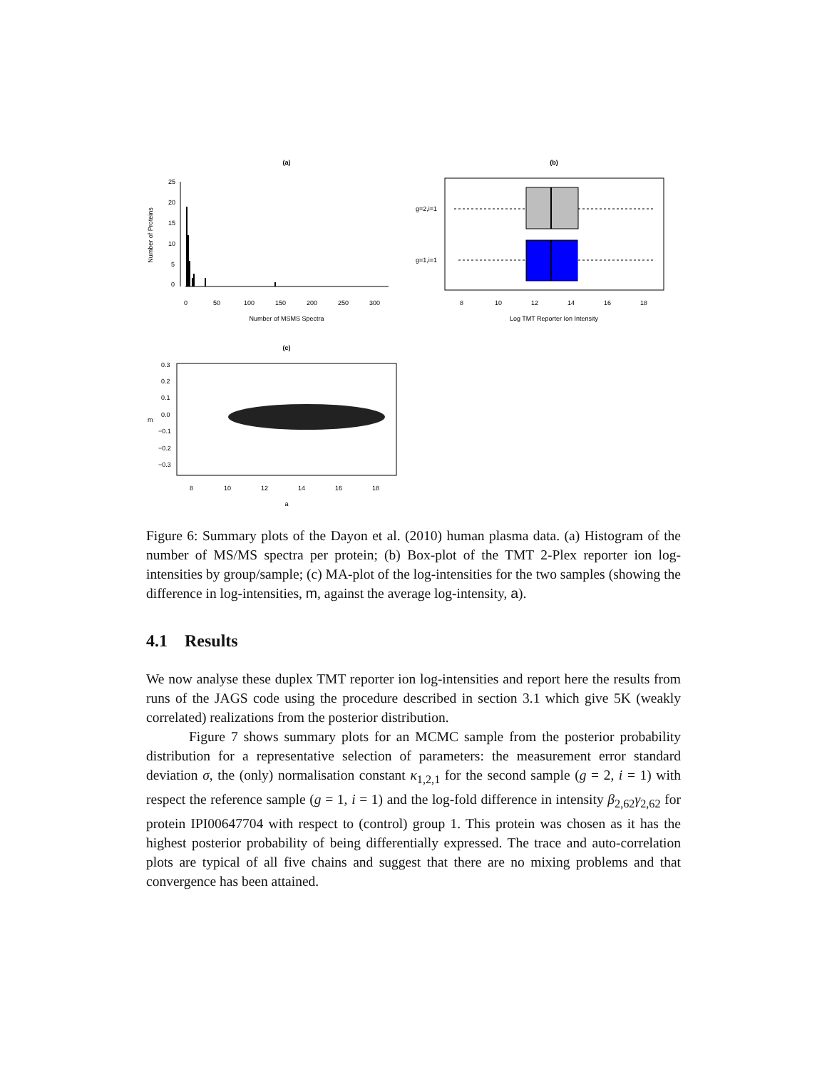(a)
0
5
10
15
20
25
Number of Proteins
0
50
100
150
200
250
300
Number of MSMS Spectra
(b)
g=2,i=1
g=1,i=1
8
10
12
14
16
18
Log TMT Reporter Ion Intensity
(c)
0.3
0.2
0.1
0.0
−0.1
−0.2
−0.3
m
8
10
12
14
16
18
a
Figure 6: Summary plots of the Dayon et al. (2010) human plasma data. (a) Histogram of the number of MS/MS spectra per protein; (b) Box-plot of the TMT 2-Plex reporter ion log-intensities by group/sample; (c) MA-plot of the log-intensities for the two samples (showing the difference in log-intensities, m, against the average log-intensity, a).
4.1 Results
We now analyse these duplex TMT reporter ion log-intensities and report here the results from runs of the JAGS code using the procedure described in section 3.1 which give 5K (weakly correlated) realizations from the posterior distribution.
Figure 7 shows summary plots for an MCMC sample from the posterior probability distribution for a representative selection of parameters: the measurement error standard deviation σ, the (only) normalisation constant κ<sub>1,2,1</sub> for the second sample (g = 2, i = 1) with respect the reference sample (g = 1, i = 1) and the log-fold difference in intensity β<sub>2,62</sub>γ<sub>2,62</sub> for protein IPI00647704 with respect to (control) group 1. This protein was chosen as it has the highest posterior probability of being differentially expressed. The trace and auto-correlation plots are typical of all five chains and suggest that there are no mixing problems and that convergence has been attained.